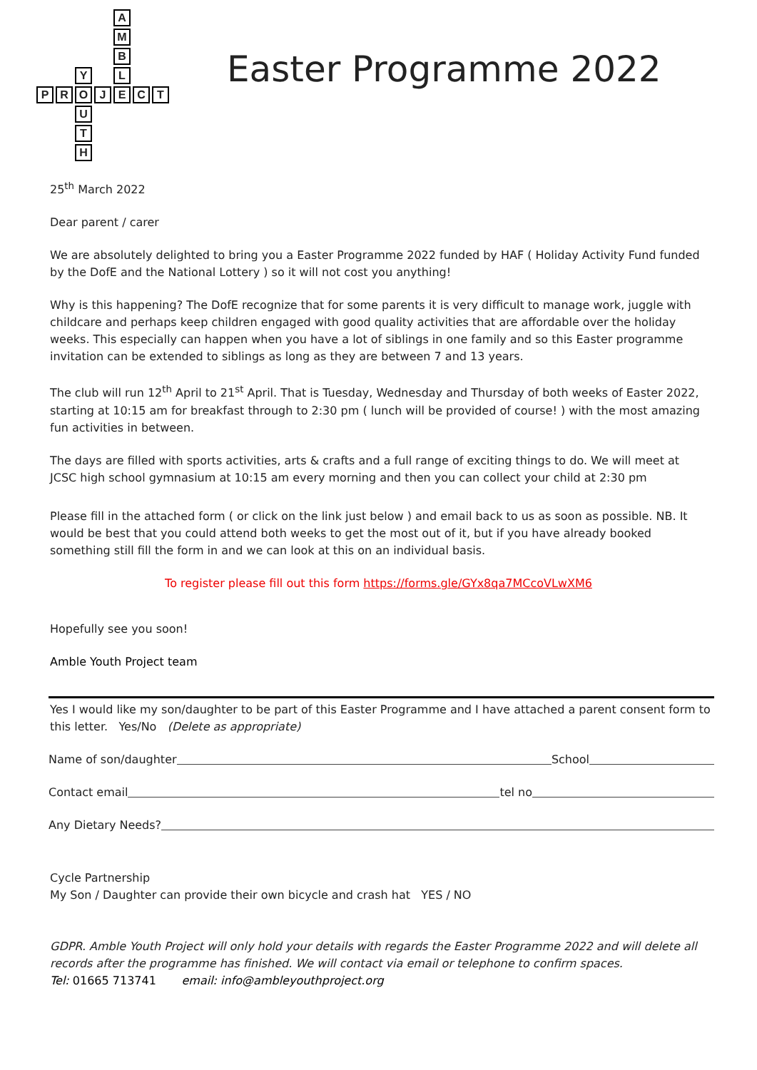| | | | | A | | |
| | | | | M | | |
| | | | | B | | |
| | | Y | | L | | |
| P | R | O | J | E | C | T |
| | | U | | | | |
| | | T | | | | |
| | | H | | | | |
Easter Programme 2022
25<sup>th</sup> March 2022
Dear parent / carer
We are absolutely delighted to bring you a Easter Programme 2022 funded by HAF ( Holiday Activity Fund funded by the DofE and the National Lottery ) so it will not cost you anything!
Why is this happening? The DofE recognize that for some parents it is very difficult to manage work, juggle with childcare and perhaps keep children engaged with good quality activities that are affordable over the holiday weeks. This especially can happen when you have a lot of siblings in one family and so this Easter programme invitation can be extended to siblings as long as they are between 7 and 13 years.
The club will run 12<sup>th</sup> April to 21<sup>st</sup> April. That is Tuesday, Wednesday and Thursday of both weeks of Easter 2022, starting at 10:15 am for breakfast through to 2:30 pm ( lunch will be provided of course! ) with the most amazing fun activities in between.
The days are filled with sports activities, arts & crafts and a full range of exciting things to do. We will meet at JCSC high school gymnasium at 10:15 am every morning and then you can collect your child at 2:30 pm
Please fill in the attached form ( or click on the link just below ) and email back to us as soon as possible. NB. It would be best that you could attend both weeks to get the most out of it, but if you have already booked something still fill the form in and we can look at this on an individual basis.
To register please fill out this form https://forms.gle/GYx8qa7MCcoVLwXM6
Hopefully see you soon!
Amble Youth Project team
Yes I would like my son/daughter to be part of this Easter Programme and I have attached a parent consent form to this letter. Yes/No (Delete as appropriate)
Name of son/daughter School
Contact email tel no
Any Dietary Needs?
Cycle Partnership
My Son / Daughter can provide their own bicycle and crash hat YES / NO
GDPR. Amble Youth Project will only hold your details with regards the Easter Programme 2022 and will delete all records after the programme has finished. We will contact via email or telephone to confirm spaces.
Tel: 01665 713741 email: info@ambleyouthproject.org